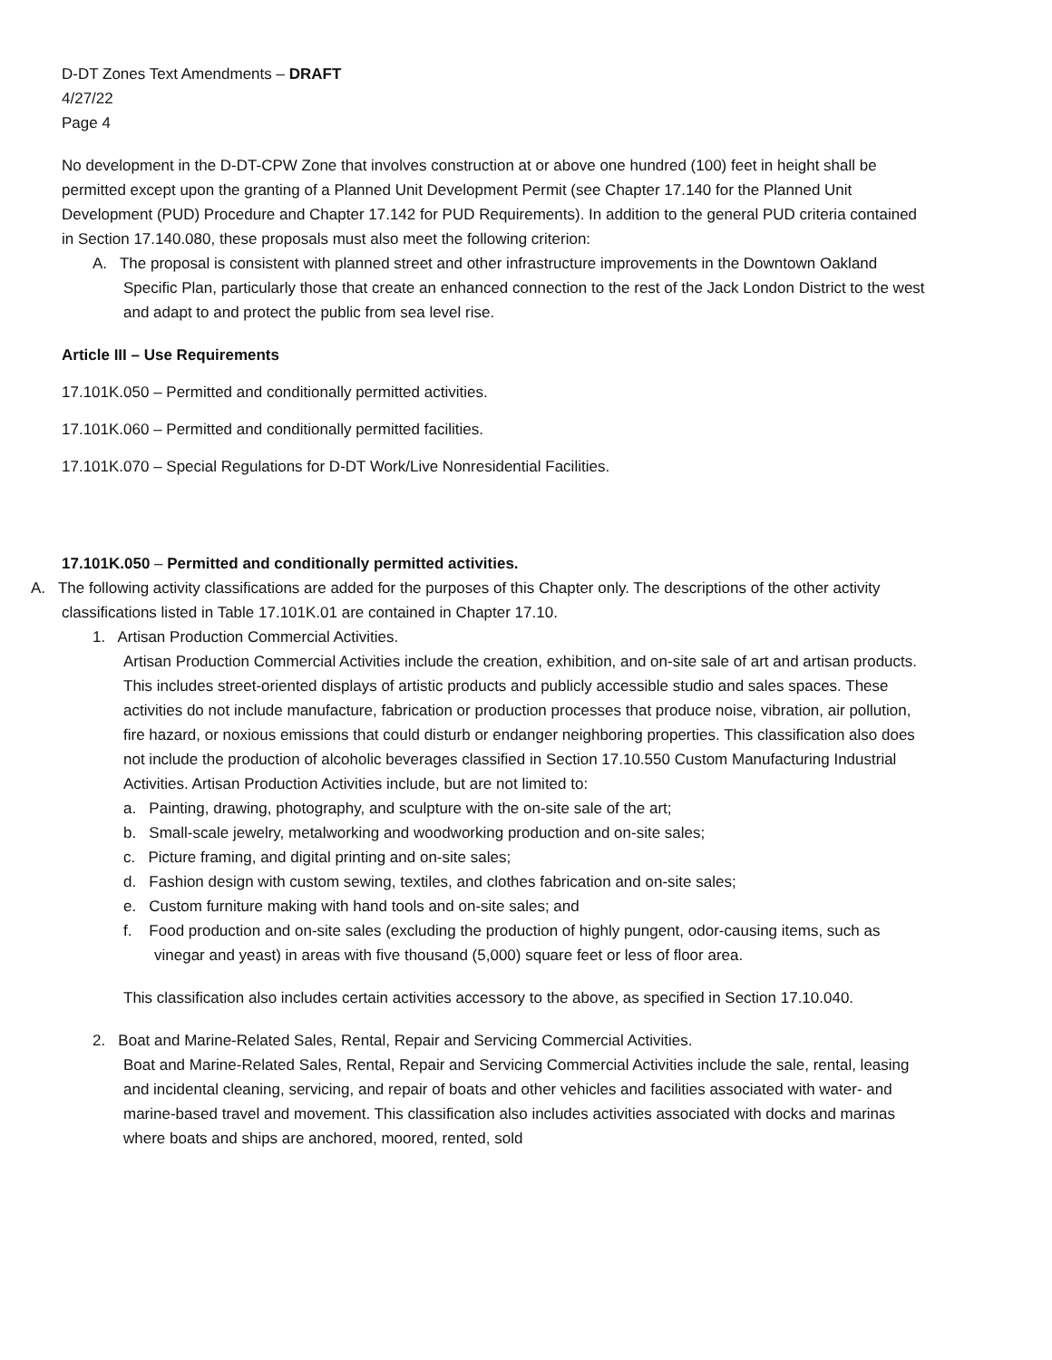D-DT Zones Text Amendments – DRAFT
4/27/22
Page 4
No development in the D-DT-CPW Zone that involves construction at or above one hundred (100) feet in height shall be permitted except upon the granting of a Planned Unit Development Permit (see Chapter 17.140 for the Planned Unit Development (PUD) Procedure and Chapter 17.142 for PUD Requirements). In addition to the general PUD criteria contained in Section 17.140.080, these proposals must also meet the following criterion:
A. The proposal is consistent with planned street and other infrastructure improvements in the Downtown Oakland Specific Plan, particularly those that create an enhanced connection to the rest of the Jack London District to the west and adapt to and protect the public from sea level rise.
Article III – Use Requirements
17.101K.050 – Permitted and conditionally permitted activities.
17.101K.060 – Permitted and conditionally permitted facilities.
17.101K.070 – Special Regulations for D-DT Work/Live Nonresidential Facilities.
17.101K.050 – Permitted and conditionally permitted activities.
A. The following activity classifications are added for the purposes of this Chapter only. The descriptions of the other activity classifications listed in Table 17.101K.01 are contained in Chapter 17.10.
1. Artisan Production Commercial Activities.
Artisan Production Commercial Activities include the creation, exhibition, and on-site sale of art and artisan products. This includes street-oriented displays of artistic products and publicly accessible studio and sales spaces. These activities do not include manufacture, fabrication or production processes that produce noise, vibration, air pollution, fire hazard, or noxious emissions that could disturb or endanger neighboring properties. This classification also does not include the production of alcoholic beverages classified in Section 17.10.550 Custom Manufacturing Industrial Activities. Artisan Production Activities include, but are not limited to:
a. Painting, drawing, photography, and sculpture with the on-site sale of the art;
b. Small-scale jewelry, metalworking and woodworking production and on-site sales;
c. Picture framing, and digital printing and on-site sales;
d. Fashion design with custom sewing, textiles, and clothes fabrication and on-site sales;
e. Custom furniture making with hand tools and on-site sales; and
f. Food production and on-site sales (excluding the production of highly pungent, odor-causing items, such as vinegar and yeast) in areas with five thousand (5,000) square feet or less of floor area.
This classification also includes certain activities accessory to the above, as specified in Section 17.10.040.
2. Boat and Marine-Related Sales, Rental, Repair and Servicing Commercial Activities.
Boat and Marine-Related Sales, Rental, Repair and Servicing Commercial Activities include the sale, rental, leasing and incidental cleaning, servicing, and repair of boats and other vehicles and facilities associated with water- and marine-based travel and movement. This classification also includes activities associated with docks and marinas where boats and ships are anchored, moored, rented, sold